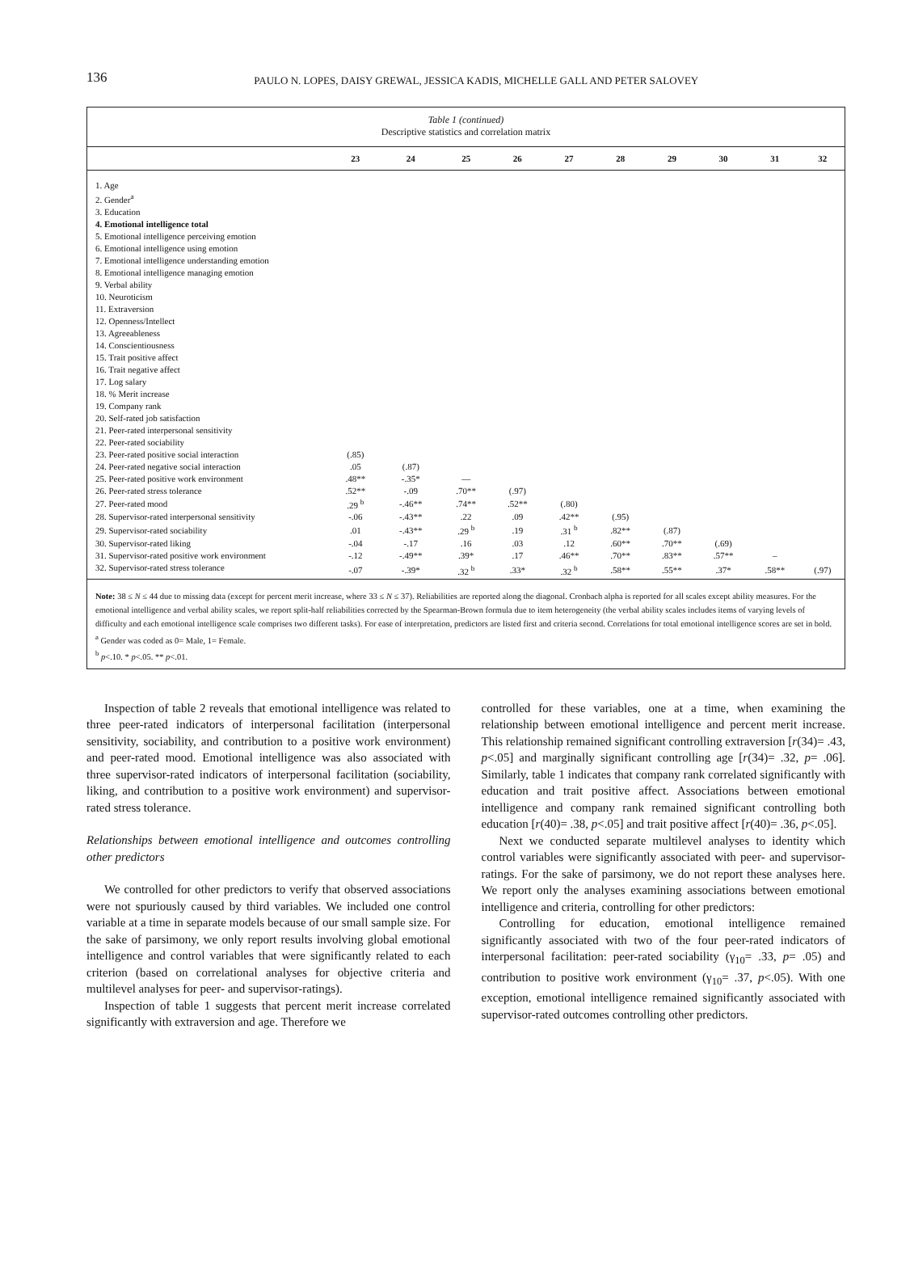136
PAULO N. LOPES, DAISY GREWAL, JESSICA KADIS, MICHELLE GALL AND PETER SALOVEY
Table 1 (continued)
Descriptive statistics and correlation matrix
| | 23 | 24 | 25 | 26 | 27 | 28 | 29 | 30 | 31 | 32 |
| --- | --- | --- | --- | --- | --- | --- | --- | --- | --- | --- |
| 1. Age | | | | | | | | | | |
| 2. Gender<sup>a</sup> | | | | | | | | | | |
| 3. Education | | | | | | | | | | |
| 4. Emotional intelligence total | | | | | | | | | | |
| 5. Emotional intelligence perceiving emotion | | | | | | | | | | |
| 6. Emotional intelligence using emotion | | | | | | | | | | |
| 7. Emotional intelligence understanding emotion | | | | | | | | | | |
| 8. Emotional intelligence managing emotion | | | | | | | | | | |
| 9. Verbal ability | | | | | | | | | | |
| 10. Neuroticism | | | | | | | | | | |
| 11. Extraversion | | | | | | | | | | |
| 12. Openness/Intellect | | | | | | | | | | |
| 13. Agreeableness | | | | | | | | | | |
| 14. Conscientiousness | | | | | | | | | | |
| 15. Trait positive affect | | | | | | | | | | |
| 16. Trait negative affect | | | | | | | | | | |
| 17. Log salary | | | | | | | | | | |
| 18. % Merit increase | | | | | | | | | | |
| 19. Company rank | | | | | | | | | | |
| 20. Self-rated job satisfaction | | | | | | | | | | |
| 21. Peer-rated interpersonal sensitivity | | | | | | | | | | |
| 22. Peer-rated sociability | | | | | | | | | | |
| 23. Peer-rated positive social interaction | (.85) | | | | | | | | | |
| 24. Peer-rated negative social interaction | .05 | (.87) | | | | | | | | |
| 25. Peer-rated positive work environment | .48** | -.35* | — | | | | | | | |
| 26. Peer-rated stress tolerance | .52** | -.09 | .70** | (.97) | | | | | | |
| 27. Peer-rated mood | .29 <sup>b</sup> | -.46** | .74** | .52** | (.80) | | | | | |
| 28. Supervisor-rated interpersonal sensitivity | -.06 | -.43** | .22 | .09 | .42** | (.95) | | | | |
| 29. Supervisor-rated sociability | .01 | -.43** | .29 <sup>b</sup> | .19 | .31 <sup>b</sup> | .82** | (.87) | | | |
| 30. Supervisor-rated liking | -.04 | -.17 | .16 | .03 | .12 | .60** | .70** | (.69) | | |
| 31. Supervisor-rated positive work environment | -.12 | -.49** | .39* | .17 | .46** | .70** | .83** | .57** | – | |
| 32. Supervisor-rated stress tolerance | -.07 | -.39* | .32 <sup>b</sup> | .33* | .32 <sup>b</sup> | .58** | .55** | .37* | .58** | (.97) |
Note: 38 ≤ N ≤ 44 due to missing data (except for percent merit increase, where 33 ≤ N ≤ 37). Reliabilities are reported along the diagonal. Cronbach alpha is reported for all scales except ability measures. For the emotional intelligence and verbal ability scales, we report split-half reliabilities corrected by the Spearman-Brown formula due to item heterogeneity (the verbal ability scales includes items of varying levels of difficulty and each emotional intelligence scale comprises two different tasks). For ease of interpretation, predictors are listed first and criteria second. Correlations for total emotional intelligence scores are set in bold.
<sup>a</sup> Gender was coded as 0= Male, 1= Female.
<sup>b</sup> p<.10. * p<.05. ** p<.01.
Inspection of table 2 reveals that emotional intelligence was related to three peer-rated indicators of interpersonal facilitation (interpersonal sensitivity, sociability, and contribution to a positive work environment) and peer-rated mood. Emotional intelligence was also associated with three supervisor-rated indicators of interpersonal facilitation (sociability, liking, and contribution to a positive work environment) and supervisor-rated stress tolerance.
Relationships between emotional intelligence and outcomes controlling other predictors
We controlled for other predictors to verify that observed associations were not spuriously caused by third variables. We included one control variable at a time in separate models because of our small sample size. For the sake of parsimony, we only report results involving global emotional intelligence and control variables that were significantly related to each criterion (based on correlational analyses for objective criteria and multilevel analyses for peer- and supervisor-ratings).
Inspection of table 1 suggests that percent merit increase correlated significantly with extraversion and age. Therefore we
controlled for these variables, one at a time, when examining the relationship between emotional intelligence and percent merit increase. This relationship remained significant controlling extraversion [r(34)= .43, p<.05] and marginally significant controlling age [r(34)= .32, p= .06]. Similarly, table 1 indicates that company rank correlated significantly with education and trait positive affect. Associations between emotional intelligence and company rank remained significant controlling both education [r(40)= .38, p<.05] and trait positive affect [r(40)= .36, p<.05].
Next we conducted separate multilevel analyses to identity which control variables were significantly associated with peer- and supervisor-ratings. For the sake of parsimony, we do not report these analyses here. We report only the analyses examining associations between emotional intelligence and criteria, controlling for other predictors:
Controlling for education, emotional intelligence remained significantly associated with two of the four peer-rated indicators of interpersonal facilitation: peer-rated sociability (γ<sub>10</sub>= .33, p= .05) and contribution to positive work environment (γ<sub>10</sub>= .37, p<.05). With one exception, emotional intelligence remained significantly associated with supervisor-rated outcomes controlling other predictors.